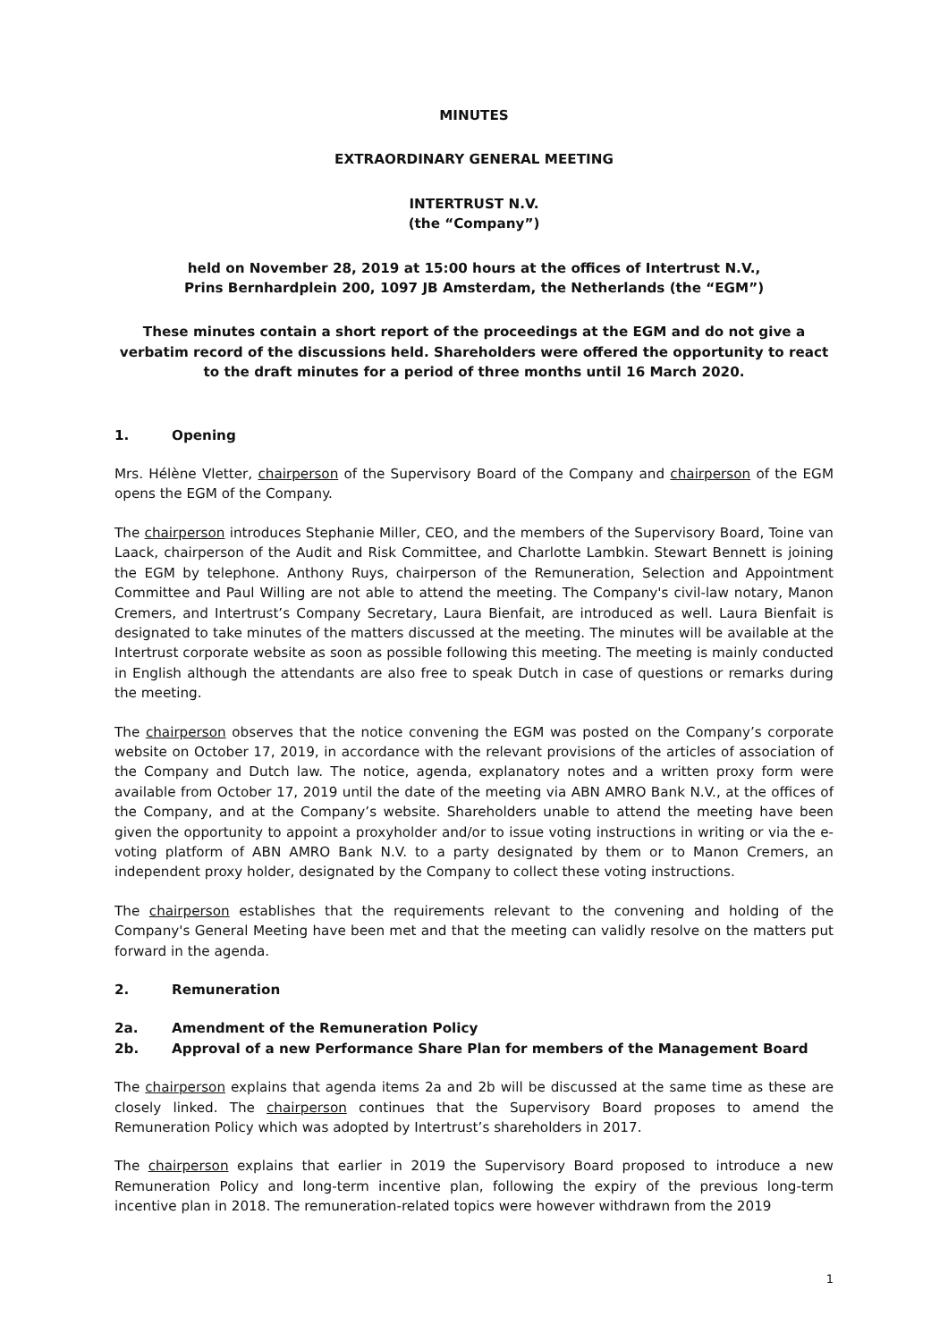MINUTES
EXTRAORDINARY GENERAL MEETING
INTERTRUST N.V.
(the “Company”)
held on November 28, 2019 at 15:00 hours at the offices of Intertrust N.V.,
Prins Bernhardplein 200, 1097 JB Amsterdam, the Netherlands (the “EGM”)
These minutes contain a short report of the proceedings at the EGM and do not give a verbatim record of the discussions held. Shareholders were offered the opportunity to react to the draft minutes for a period of three months until 16 March 2020.
1. Opening
Mrs. Hélène Vletter, chairperson of the Supervisory Board of the Company and chairperson of the EGM opens the EGM of the Company.
The chairperson introduces Stephanie Miller, CEO, and the members of the Supervisory Board, Toine van Laack, chairperson of the Audit and Risk Committee, and Charlotte Lambkin. Stewart Bennett is joining the EGM by telephone. Anthony Ruys, chairperson of the Remuneration, Selection and Appointment Committee and Paul Willing are not able to attend the meeting. The Company's civil-law notary, Manon Cremers, and Intertrust’s Company Secretary, Laura Bienfait, are introduced as well. Laura Bienfait is designated to take minutes of the matters discussed at the meeting. The minutes will be available at the Intertrust corporate website as soon as possible following this meeting. The meeting is mainly conducted in English although the attendants are also free to speak Dutch in case of questions or remarks during the meeting.
The chairperson observes that the notice convening the EGM was posted on the Company’s corporate website on October 17, 2019, in accordance with the relevant provisions of the articles of association of the Company and Dutch law. The notice, agenda, explanatory notes and a written proxy form were available from October 17, 2019 until the date of the meeting via ABN AMRO Bank N.V., at the offices of the Company, and at the Company’s website. Shareholders unable to attend the meeting have been given the opportunity to appoint a proxyholder and/or to issue voting instructions in writing or via the e-voting platform of ABN AMRO Bank N.V. to a party designated by them or to Manon Cremers, an independent proxy holder, designated by the Company to collect these voting instructions.
The chairperson establishes that the requirements relevant to the convening and holding of the Company's General Meeting have been met and that the meeting can validly resolve on the matters put forward in the agenda.
2. Remuneration
2a. Amendment of the Remuneration Policy
2b. Approval of a new Performance Share Plan for members of the Management Board
The chairperson explains that agenda items 2a and 2b will be discussed at the same time as these are closely linked. The chairperson continues that the Supervisory Board proposes to amend the Remuneration Policy which was adopted by Intertrust’s shareholders in 2017.
The chairperson explains that earlier in 2019 the Supervisory Board proposed to introduce a new Remuneration Policy and long-term incentive plan, following the expiry of the previous long-term incentive plan in 2018. The remuneration-related topics were however withdrawn from the 2019
1